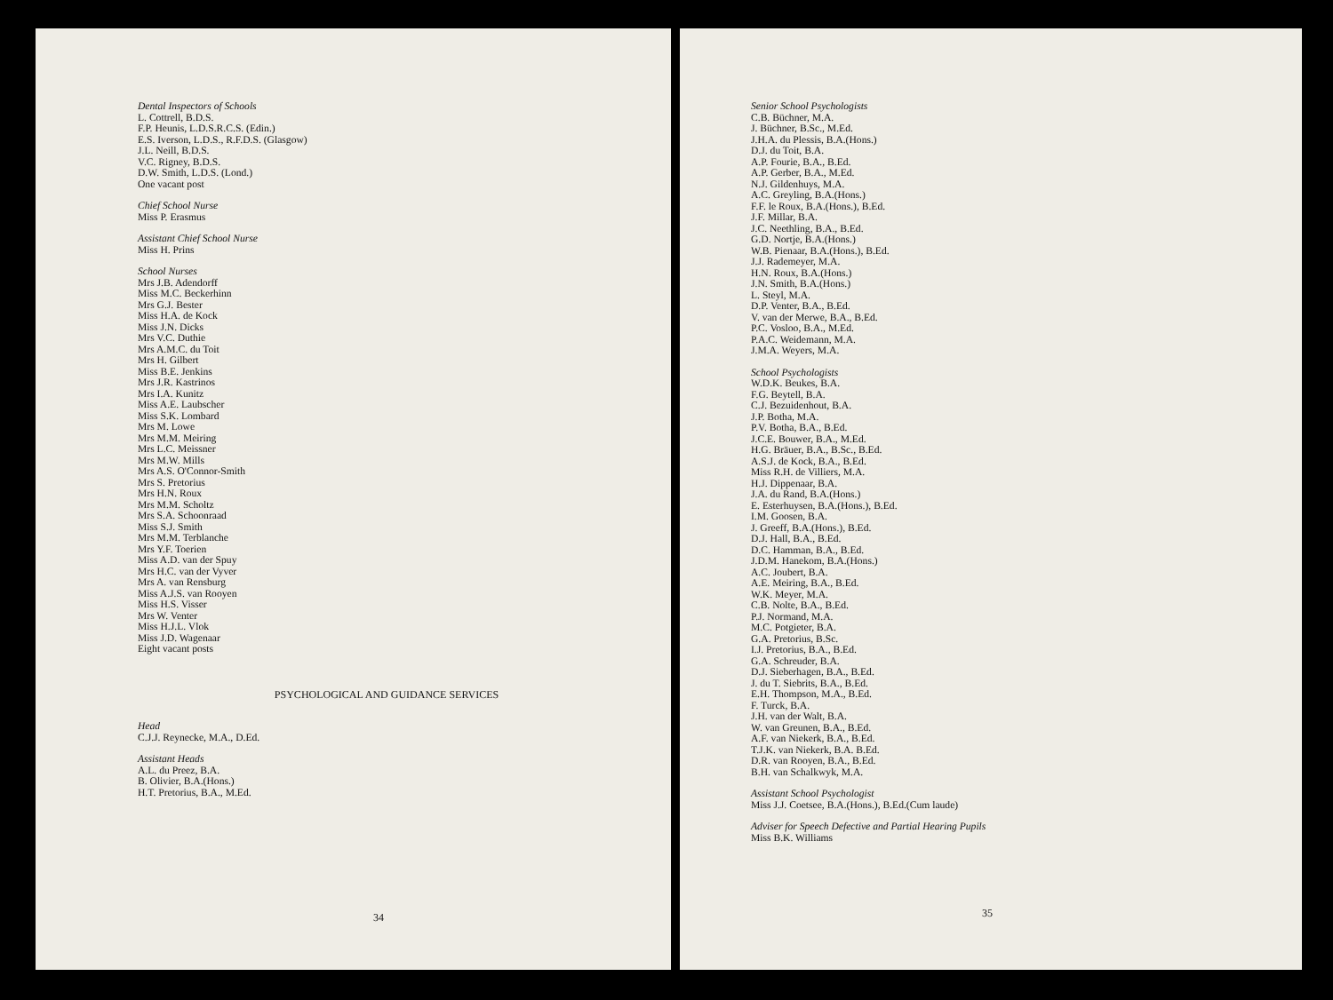Dental Inspectors of Schools
L. Cottrell, B.D.S.
F.P. Heunis, L.D.S.R.C.S. (Edin.)
E.S. Iverson, L.D.S., R.F.D.S. (Glasgow)
J.L. Neill, B.D.S.
V.C. Rigney, B.D.S.
D.W. Smith, L.D.S. (Lond.)
One vacant post
Chief School Nurse
Miss P. Erasmus
Assistant Chief School Nurse
Miss H. Prins
School Nurses
Mrs J.B. Adendorff
Miss M.C. Beckerhinn
Mrs G.J. Bester
Miss H.A. de Kock
Miss J.N. Dicks
Mrs V.C. Duthie
Mrs A.M.C. du Toit
Mrs H. Gilbert
Miss B.E. Jenkins
Mrs J.R. Kastrinos
Mrs I.A. Kunitz
Miss A.E. Laubscher
Miss S.K. Lombard
Mrs M. Lowe
Mrs M.M. Meiring
Mrs L.C. Meissner
Mrs M.W. Mills
Mrs A.S. O'Connor-Smith
Mrs S. Pretorius
Mrs H.N. Roux
Mrs M.M. Scholtz
Mrs S.A. Schoonraad
Miss S.J. Smith
Mrs M.M. Terblanche
Mrs Y.F. Toerien
Miss A.D. van der Spuy
Mrs H.C. van der Vyver
Mrs A. van Rensburg
Miss A.J.S. van Rooyen
Miss H.S. Visser
Mrs W. Venter
Miss H.J.L. Vlok
Miss J.D. Wagenaar
Eight vacant posts
PSYCHOLOGICAL AND GUIDANCE SERVICES
Head
C.J.J. Reynecke, M.A., D.Ed.
Assistant Heads
A.L. du Preez, B.A.
B. Olivier, B.A.(Hons.)
H.T. Pretorius, B.A., M.Ed.
34
Senior School Psychologists
C.B. Büchner, M.A.
J. Büchner, B.Sc., M.Ed.
J.H.A. du Plessis, B.A.(Hons.)
D.J. du Toit, B.A.
A.P. Fourie, B.A., B.Ed.
A.P. Gerber, B.A., M.Ed.
N.J. Gildenhuys, M.A.
A.C. Greyling, B.A.(Hons.)
F.F. le Roux, B.A.(Hons.), B.Ed.
J.F. Millar, B.A.
J.C. Neethling, B.A., B.Ed.
G.D. Nortje, B.A.(Hons.)
W.B. Pienaar, B.A.(Hons.), B.Ed.
J.J. Rademeyer, M.A.
H.N. Roux, B.A.(Hons.)
J.N. Smith, B.A.(Hons.)
L. Steyl, M.A.
D.P. Venter, B.A., B.Ed.
V. van der Merwe, B.A., B.Ed.
P.C. Vosloo, B.A., M.Ed.
P.A.C. Weidemann, M.A.
J.M.A. Weyers, M.A.
School Psychologists
W.D.K. Beukes, B.A.
F.G. Beytell, B.A.
C.J. Bezuidenhout, B.A.
J.P. Botha, M.A.
P.V. Botha, B.A., B.Ed.
J.C.E. Bouwer, B.A., M.Ed.
H.G. Bräuer, B.A., B.Sc., B.Ed.
A.S.J. de Kock, B.A., B.Ed.
Miss R.H. de Villiers, M.A.
H.J. Dippenaar, B.A.
J.A. du Rand, B.A.(Hons.)
E. Esterhuysen, B.A.(Hons.), B.Ed.
I.M. Goosen, B.A.
J. Greeff, B.A.(Hons.), B.Ed.
D.J. Hall, B.A., B.Ed.
D.C. Hamman, B.A., B.Ed.
J.D.M. Hanekom, B.A.(Hons.)
A.C. Joubert, B.A.
A.E. Meiring, B.A., B.Ed.
W.K. Meyer, M.A.
C.B. Nolte, B.A., B.Ed.
P.J. Normand, M.A.
M.C. Potgieter, B.A.
G.A. Pretorius, B.Sc.
I.J. Pretorius, B.A., B.Ed.
G.A. Schreuder, B.A.
D.J. Sieberhagen, B.A., B.Ed.
J. du T. Siebrits, B.A., B.Ed.
E.H. Thompson, M.A., B.Ed.
F. Turck, B.A.
J.H. van der Walt, B.A.
W. van Greunen, B.A., B.Ed.
A.F. van Niekerk, B.A., B.Ed.
T.J.K. van Niekerk, B.A. B.Ed.
D.R. van Rooyen, B.A., B.Ed.
B.H. van Schalkwyk, M.A.
Assistant School Psychologist
Miss J.J. Coetsee, B.A.(Hons.), B.Ed.(Cum laude)
Adviser for Speech Defective and Partial Hearing Pupils
Miss B.K. Williams
35